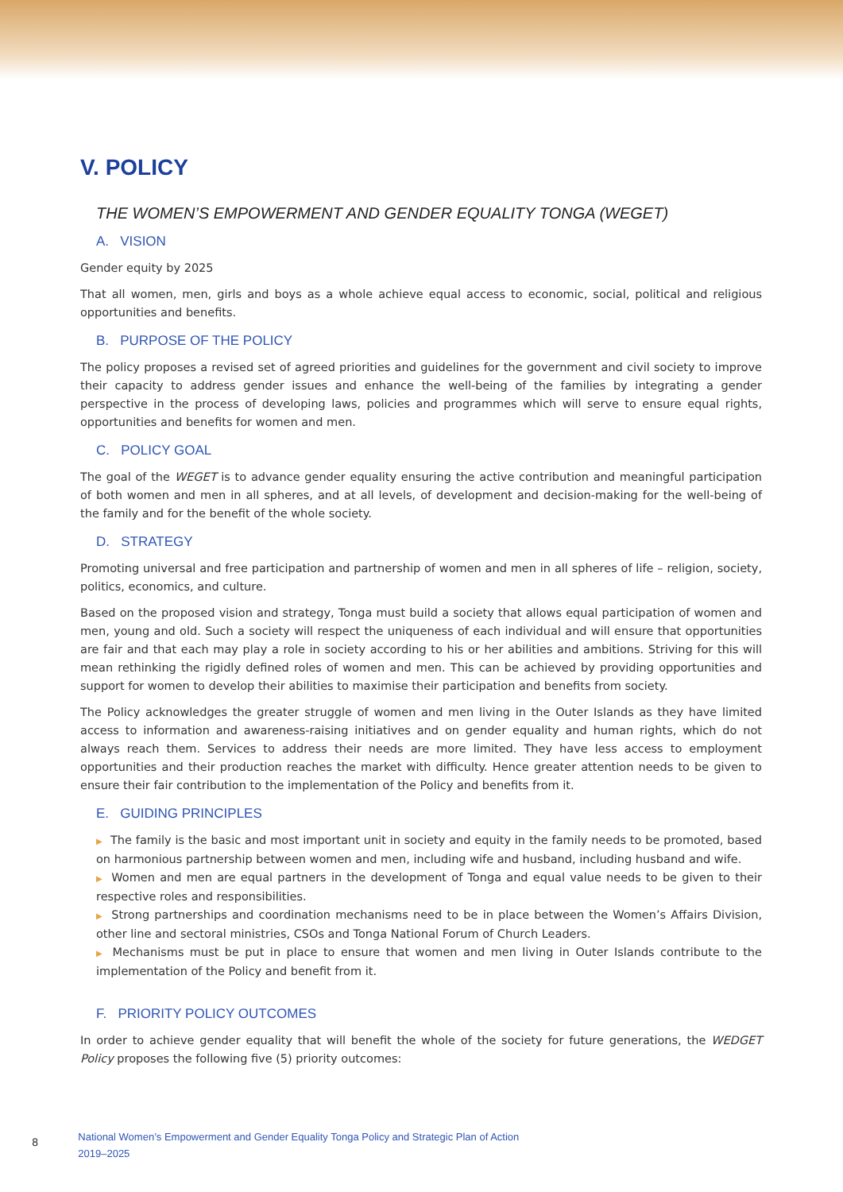V. POLICY
THE WOMEN’S EMPOWERMENT AND GENDER EQUALITY TONGA (WEGET)
A. VISION
Gender equity by 2025
That all women, men, girls and boys as a whole achieve equal access to economic, social, political and religious opportunities and benefits.
B. PURPOSE OF THE POLICY
The policy proposes a revised set of agreed priorities and guidelines for the government and civil society to improve their capacity to address gender issues and enhance the well-being of the families by integrating a gender perspective in the process of developing laws, policies and programmes which will serve to ensure equal rights, opportunities and benefits for women and men.
C. POLICY GOAL
The goal of the WEGET is to advance gender equality ensuring the active contribution and meaningful participation of both women and men in all spheres, and at all levels, of development and decision-making for the well-being of the family and for the benefit of the whole society.
D. STRATEGY
Promoting universal and free participation and partnership of women and men in all spheres of life – religion, society, politics, economics, and culture.
Based on the proposed vision and strategy, Tonga must build a society that allows equal participation of women and men, young and old. Such a society will respect the uniqueness of each individual and will ensure that opportunities are fair and that each may play a role in society according to his or her abilities and ambitions. Striving for this will mean rethinking the rigidly defined roles of women and men. This can be achieved by providing opportunities and support for women to develop their abilities to maximise their participation and benefits from society.
The Policy acknowledges the greater struggle of women and men living in the Outer Islands as they have limited access to information and awareness-raising initiatives and on gender equality and human rights, which do not always reach them. Services to address their needs are more limited. They have less access to employment opportunities and their production reaches the market with difficulty. Hence greater attention needs to be given to ensure their fair contribution to the implementation of the Policy and benefits from it.
E. GUIDING PRINCIPLES
▶ The family is the basic and most important unit in society and equity in the family needs to be promoted, based on harmonious partnership between women and men, including wife and husband, including husband and wife.
▶ Women and men are equal partners in the development of Tonga and equal value needs to be given to their respective roles and responsibilities.
▶ Strong partnerships and coordination mechanisms need to be in place between the Women’s Affairs Division, other line and sectoral ministries, CSOs and Tonga National Forum of Church Leaders.
▶ Mechanisms must be put in place to ensure that women and men living in Outer Islands contribute to the implementation of the Policy and benefit from it.
F. PRIORITY POLICY OUTCOMES
In order to achieve gender equality that will benefit the whole of the society for future generations, the WEDGET Policy proposes the following five (5) priority outcomes:
8 National Women’s Empowerment and Gender Equality Tonga Policy and Strategic Plan of Action
2019–2025